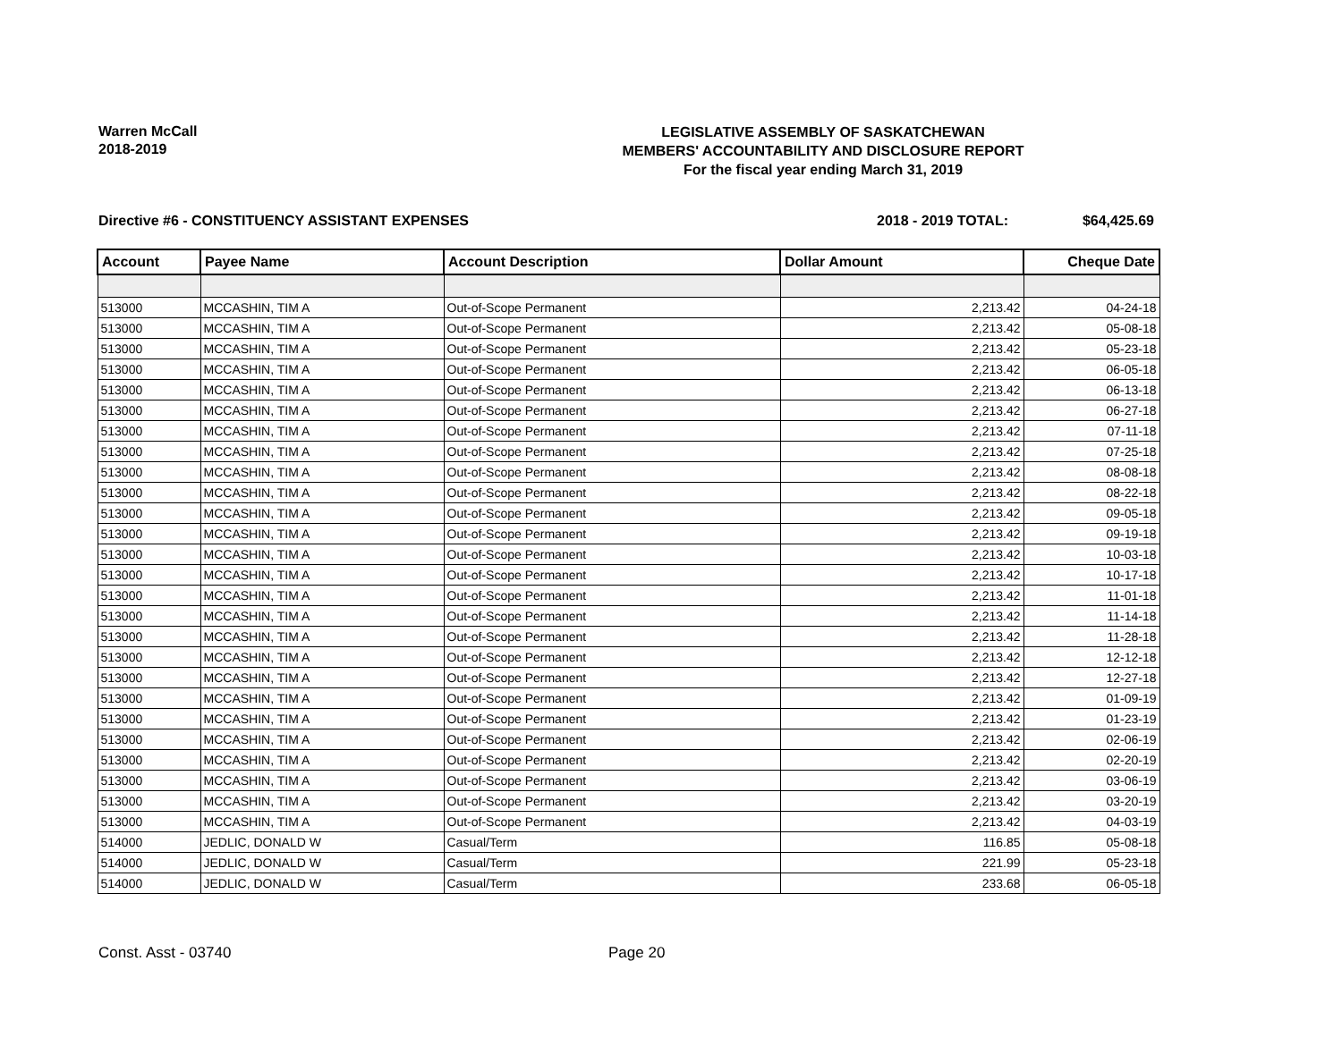Warren McCall
2018-2019
LEGISLATIVE ASSEMBLY OF SASKATCHEWAN
MEMBERS' ACCOUNTABILITY AND DISCLOSURE REPORT
For the fiscal year ending March 31, 2019
Directive #6 - CONSTITUENCY ASSISTANT EXPENSES 2018 - 2019 TOTAL: $64,425.69
| Account | Payee Name | Account Description | Dollar Amount | Cheque Date |
| --- | --- | --- | --- | --- |
| 513000 | MCCASHIN, TIM A | Out-of-Scope Permanent | 2,213.42 | 04-24-18 |
| 513000 | MCCASHIN, TIM A | Out-of-Scope Permanent | 2,213.42 | 05-08-18 |
| 513000 | MCCASHIN, TIM A | Out-of-Scope Permanent | 2,213.42 | 05-23-18 |
| 513000 | MCCASHIN, TIM A | Out-of-Scope Permanent | 2,213.42 | 06-05-18 |
| 513000 | MCCASHIN, TIM A | Out-of-Scope Permanent | 2,213.42 | 06-13-18 |
| 513000 | MCCASHIN, TIM A | Out-of-Scope Permanent | 2,213.42 | 06-27-18 |
| 513000 | MCCASHIN, TIM A | Out-of-Scope Permanent | 2,213.42 | 07-11-18 |
| 513000 | MCCASHIN, TIM A | Out-of-Scope Permanent | 2,213.42 | 07-25-18 |
| 513000 | MCCASHIN, TIM A | Out-of-Scope Permanent | 2,213.42 | 08-08-18 |
| 513000 | MCCASHIN, TIM A | Out-of-Scope Permanent | 2,213.42 | 08-22-18 |
| 513000 | MCCASHIN, TIM A | Out-of-Scope Permanent | 2,213.42 | 09-05-18 |
| 513000 | MCCASHIN, TIM A | Out-of-Scope Permanent | 2,213.42 | 09-19-18 |
| 513000 | MCCASHIN, TIM A | Out-of-Scope Permanent | 2,213.42 | 10-03-18 |
| 513000 | MCCASHIN, TIM A | Out-of-Scope Permanent | 2,213.42 | 10-17-18 |
| 513000 | MCCASHIN, TIM A | Out-of-Scope Permanent | 2,213.42 | 11-01-18 |
| 513000 | MCCASHIN, TIM A | Out-of-Scope Permanent | 2,213.42 | 11-14-18 |
| 513000 | MCCASHIN, TIM A | Out-of-Scope Permanent | 2,213.42 | 11-28-18 |
| 513000 | MCCASHIN, TIM A | Out-of-Scope Permanent | 2,213.42 | 12-12-18 |
| 513000 | MCCASHIN, TIM A | Out-of-Scope Permanent | 2,213.42 | 12-27-18 |
| 513000 | MCCASHIN, TIM A | Out-of-Scope Permanent | 2,213.42 | 01-09-19 |
| 513000 | MCCASHIN, TIM A | Out-of-Scope Permanent | 2,213.42 | 01-23-19 |
| 513000 | MCCASHIN, TIM A | Out-of-Scope Permanent | 2,213.42 | 02-06-19 |
| 513000 | MCCASHIN, TIM A | Out-of-Scope Permanent | 2,213.42 | 02-20-19 |
| 513000 | MCCASHIN, TIM A | Out-of-Scope Permanent | 2,213.42 | 03-06-19 |
| 513000 | MCCASHIN, TIM A | Out-of-Scope Permanent | 2,213.42 | 03-20-19 |
| 513000 | MCCASHIN, TIM A | Out-of-Scope Permanent | 2,213.42 | 04-03-19 |
| 514000 | JEDLIC, DONALD W | Casual/Term | 116.85 | 05-08-18 |
| 514000 | JEDLIC, DONALD W | Casual/Term | 221.99 | 05-23-18 |
| 514000 | JEDLIC, DONALD W | Casual/Term | 233.68 | 06-05-18 |
Const. Asst - 03740 Page 20